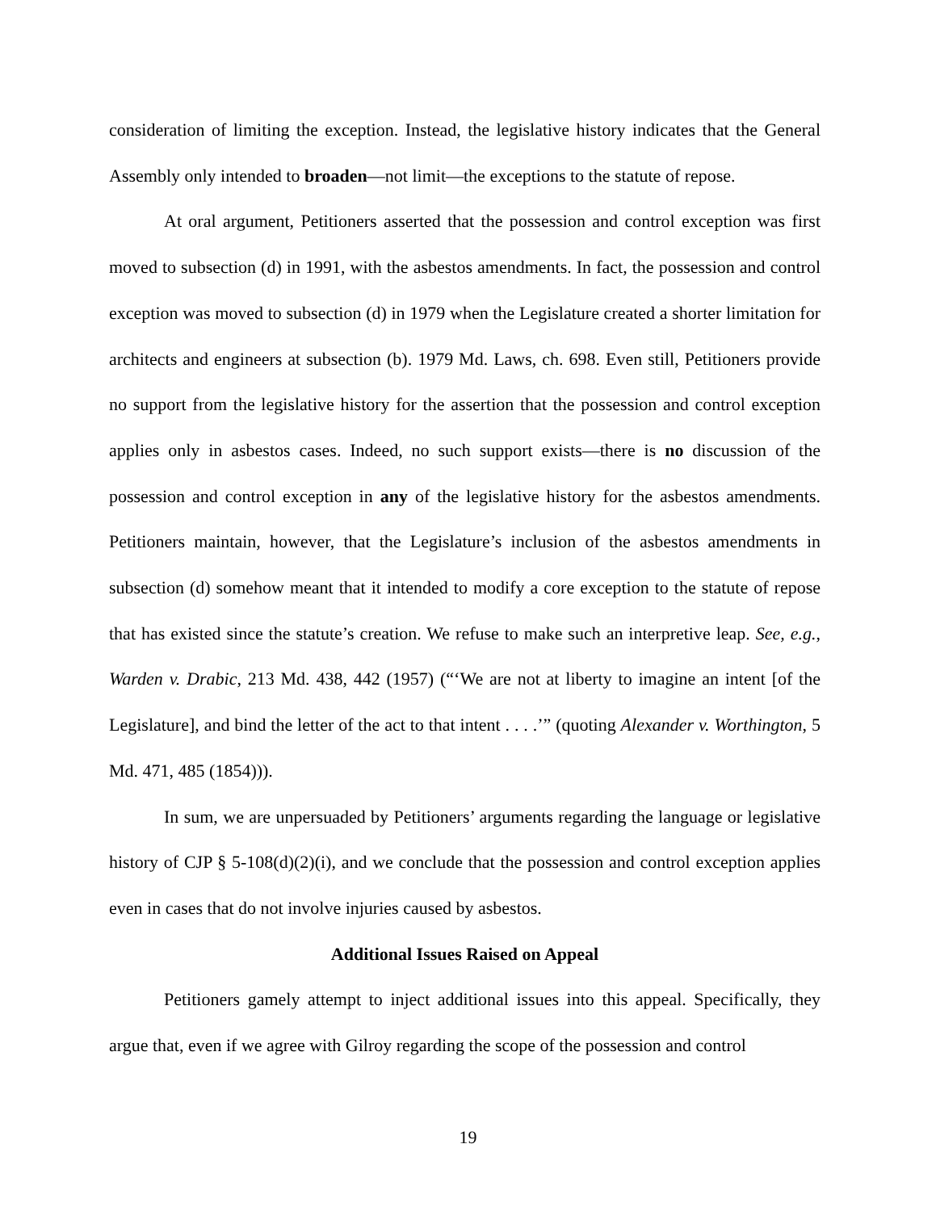consideration of limiting the exception. Instead, the legislative history indicates that the General Assembly only intended to broaden—not limit—the exceptions to the statute of repose.
At oral argument, Petitioners asserted that the possession and control exception was first moved to subsection (d) in 1991, with the asbestos amendments. In fact, the possession and control exception was moved to subsection (d) in 1979 when the Legislature created a shorter limitation for architects and engineers at subsection (b). 1979 Md. Laws, ch. 698. Even still, Petitioners provide no support from the legislative history for the assertion that the possession and control exception applies only in asbestos cases. Indeed, no such support exists—there is no discussion of the possession and control exception in any of the legislative history for the asbestos amendments. Petitioners maintain, however, that the Legislature’s inclusion of the asbestos amendments in subsection (d) somehow meant that it intended to modify a core exception to the statute of repose that has existed since the statute’s creation. We refuse to make such an interpretive leap. See, e.g., Warden v. Drabic, 213 Md. 438, 442 (1957) (“‘We are not at liberty to imagine an intent [of the Legislature], and bind the letter of the act to that intent . . . .’” (quoting Alexander v. Worthington, 5 Md. 471, 485 (1854))).
In sum, we are unpersuaded by Petitioners’ arguments regarding the language or legislative history of CJP § 5-108(d)(2)(i), and we conclude that the possession and control exception applies even in cases that do not involve injuries caused by asbestos.
Additional Issues Raised on Appeal
Petitioners gamely attempt to inject additional issues into this appeal. Specifically, they argue that, even if we agree with Gilroy regarding the scope of the possession and control
19